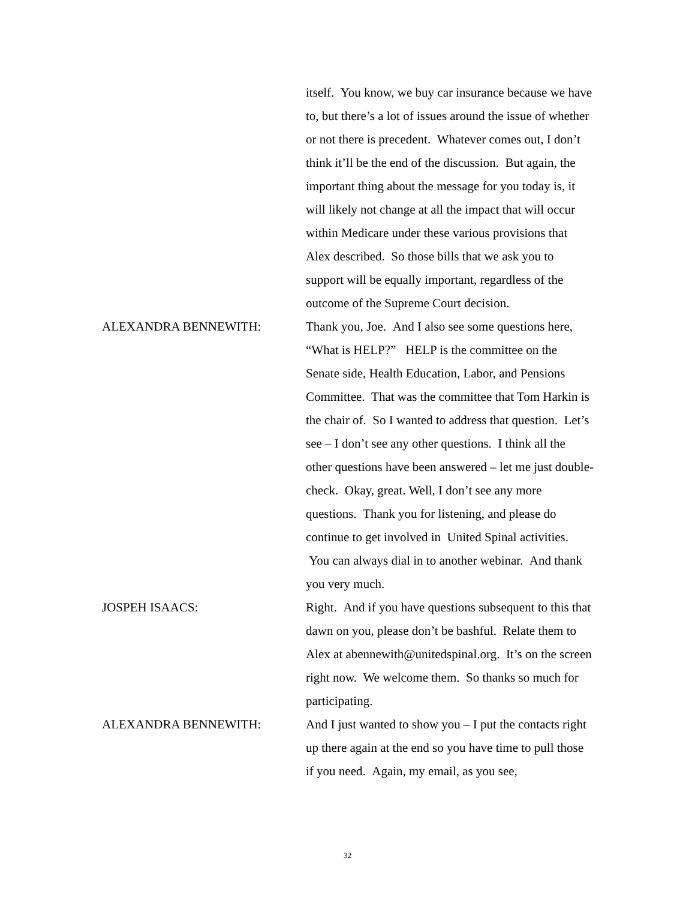itself. You know, we buy car insurance because we have to, but there’s a lot of issues around the issue of whether or not there is precedent. Whatever comes out, I don’t think it’ll be the end of the discussion. But again, the important thing about the message for you today is, it will likely not change at all the impact that will occur within Medicare under these various provisions that Alex described. So those bills that we ask you to support will be equally important, regardless of the outcome of the Supreme Court decision.
ALEXANDRA BENNEWITH: Thank you, Joe. And I also see some questions here, “What is HELP?” HELP is the committee on the Senate side, Health Education, Labor, and Pensions Committee. That was the committee that Tom Harkin is the chair of. So I wanted to address that question. Let’s see – I don’t see any other questions. I think all the other questions have been answered – let me just double-check. Okay, great. Well, I don’t see any more questions. Thank you for listening, and please do continue to get involved in United Spinal activities. You can always dial in to another webinar. And thank you very much.
JOSPEH ISAACS: Right. And if you have questions subsequent to this that dawn on you, please don’t be bashful. Relate them to Alex at abennewith@unitedspinal.org. It’s on the screen right now. We welcome them. So thanks so much for participating.
ALEXANDRA BENNEWITH: And I just wanted to show you – I put the contacts right up there again at the end so you have time to pull those if you need. Again, my email, as you see,
32